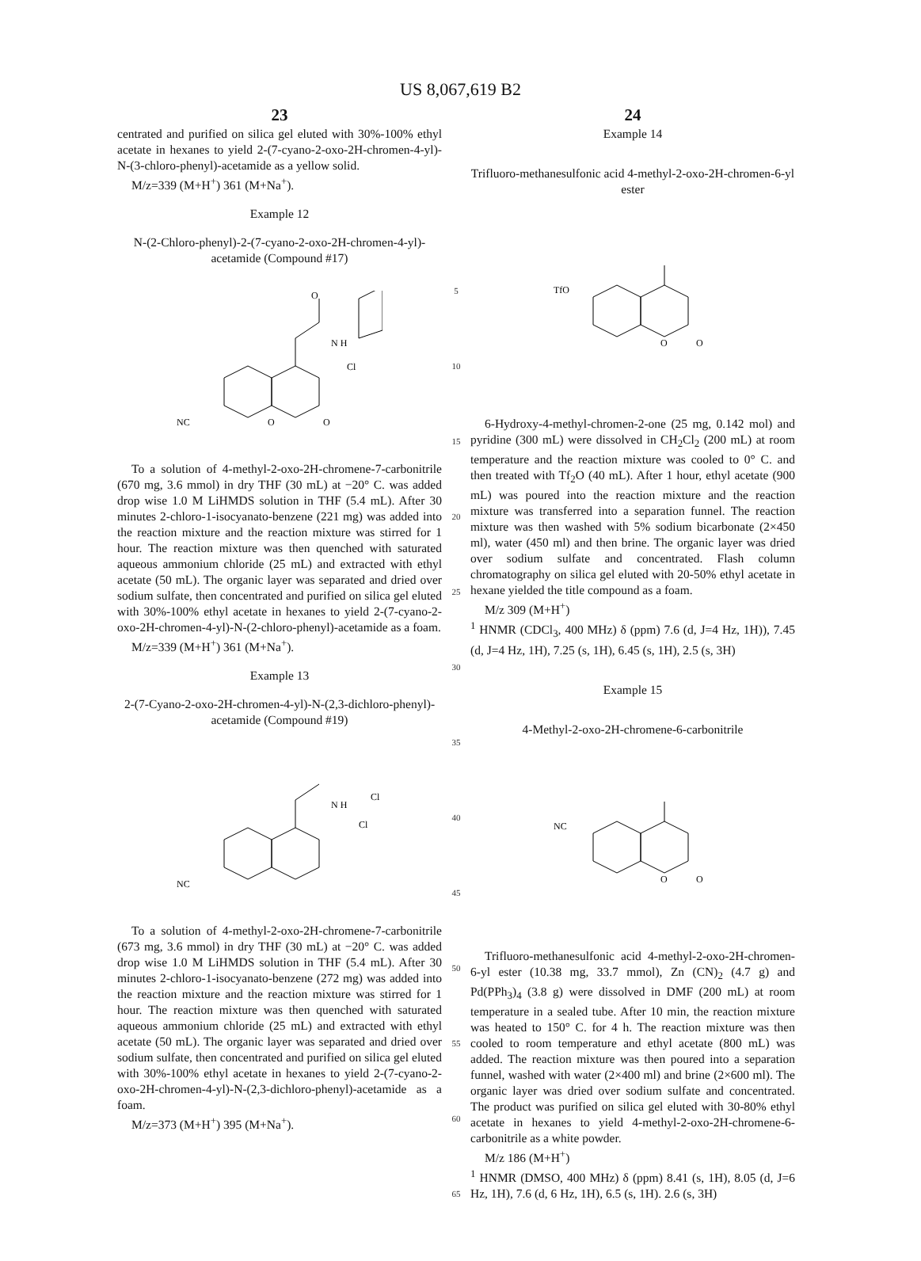US 8,067,619 B2
23
centrated and purified on silica gel eluted with 30%-100% ethyl acetate in hexanes to yield 2-(7-cyano-2-oxo-2H-chromen-4-yl)-N-(3-chloro-phenyl)-acetamide as a yellow solid.
M/z=339 (M+H<sup>+</sup>) 361 (M+Na<sup>+</sup>).
Example 12
N-(2-Chloro-phenyl)-2-(7-cyano-2-oxo-2H-chromen-4-yl)-acetamide (Compound #17)
NC
O
N H
Cl
O
O
To a solution of 4-methyl-2-oxo-2H-chromene-7-carbonitrile (670 mg, 3.6 mmol) in dry THF (30 mL) at −20° C. was added drop wise 1.0 M LiHMDS solution in THF (5.4 mL). After 30 minutes 2-chloro-1-isocyanato-benzene (221 mg) was added into the reaction mixture and the reaction mixture was stirred for 1 hour. The reaction mixture was then quenched with saturated aqueous ammonium chloride (25 mL) and extracted with ethyl acetate (50 mL). The organic layer was separated and dried over sodium sulfate, then concentrated and purified on silica gel eluted with 30%-100% ethyl acetate in hexanes to yield 2-(7-cyano-2-oxo-2H-chromen-4-yl)-N-(2-chloro-phenyl)-acetamide as a foam.
M/z=339 (M+H<sup>+</sup>) 361 (M+Na<sup>+</sup>).
Example 13
2-(7-Cyano-2-oxo-2H-chromen-4-yl)-N-(2,3-dichloro-phenyl)-acetamide (Compound #19)
NC
N H
Cl
Cl
To a solution of 4-methyl-2-oxo-2H-chromene-7-carbonitrile (673 mg, 3.6 mmol) in dry THF (30 mL) at −20° C. was added drop wise 1.0 M LiHMDS solution in THF (5.4 mL). After 30 minutes 2-chloro-1-isocyanato-benzene (272 mg) was added into the reaction mixture and the reaction mixture was stirred for 1 hour. The reaction mixture was then quenched with saturated aqueous ammonium chloride (25 mL) and extracted with ethyl acetate (50 mL). The organic layer was separated and dried over sodium sulfate, then concentrated and purified on silica gel eluted with 30%-100% ethyl acetate in hexanes to yield 2-(7-cyano-2-oxo-2H-chromen-4-yl)-N-(2,3-dichloro-phenyl)-acetamide as a foam.
M/z=373 (M+H<sup>+</sup>) 395 (M+Na<sup>+</sup>).
5
10
15
20
25
30
35
40
45
50
55
60
65
24
Example 14
Trifluoro-methanesulfonic acid 4-methyl-2-oxo-2H-chromen-6-yl ester
TfO
O
O
6-Hydroxy-4-methyl-chromen-2-one (25 mg, 0.142 mol) and pyridine (300 mL) were dissolved in CH<sub>2</sub>Cl<sub>2</sub> (200 mL) at room temperature and the reaction mixture was cooled to 0° C. and then treated with Tf<sub>2</sub>O (40 mL). After 1 hour, ethyl acetate (900 mL) was poured into the reaction mixture and the reaction mixture was transferred into a separation funnel. The reaction mixture was then washed with 5% sodium bicarbonate (2×450 ml), water (450 ml) and then brine. The organic layer was dried over sodium sulfate and concentrated. Flash column chromatography on silica gel eluted with 20-50% ethyl acetate in hexane yielded the title compound as a foam.
M/z 309 (M+H<sup>+</sup>)
<sup>1</sup> HNMR (CDCl<sub>3</sub>, 400 MHz) δ (ppm) 7.6 (d, J=4 Hz, 1H)), 7.45 (d, J=4 Hz, 1H), 7.25 (s, 1H), 6.45 (s, 1H), 2.5 (s, 3H)
Example 15
4-Methyl-2-oxo-2H-chromene-6-carbonitrile
NC
O
O
Trifluoro-methanesulfonic acid 4-methyl-2-oxo-2H-chromen-6-yl ester (10.38 mg, 33.7 mmol), Zn (CN)<sub>2</sub> (4.7 g) and Pd(PPh<sub>3</sub>)<sub>4</sub> (3.8 g) were dissolved in DMF (200 mL) at room temperature in a sealed tube. After 10 min, the reaction mixture was heated to 150° C. for 4 h. The reaction mixture was then cooled to room temperature and ethyl acetate (800 mL) was added. The reaction mixture was then poured into a separation funnel, washed with water (2×400 ml) and brine (2×600 ml). The organic layer was dried over sodium sulfate and concentrated. The product was purified on silica gel eluted with 30-80% ethyl acetate in hexanes to yield 4-methyl-2-oxo-2H-chromene-6-carbonitrile as a white powder.
M/z 186 (M+H<sup>+</sup>)
<sup>1</sup> HNMR (DMSO, 400 MHz) δ (ppm) 8.41 (s, 1H), 8.05 (d, J=6 Hz, 1H), 7.6 (d, 6 Hz, 1H), 6.5 (s, 1H). 2.6 (s, 3H)